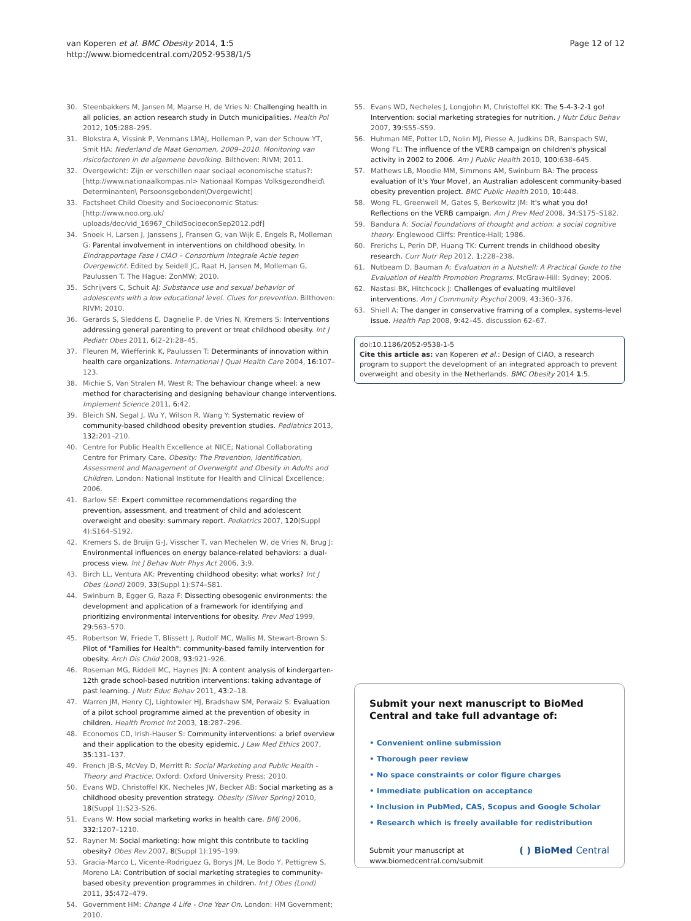van Koperen et al. BMC Obesity 2014, 1:5
http://www.biomedcentral.com/2052-9538/1/5
Page 12 of 12
30. Steenbakkers M, Jansen M, Maarse H, de Vries N: Challenging health in all policies, an action research study in Dutch municipalities. Health Pol 2012, 105: 288–295.
31. Blokstra A, Vissink P, Venmans LMAJ, Holleman P, van der Schouw YT, Smit HA: Nederland de Maat Genomen, 2009–2010. Monitoring van risicofactoren in de algemene bevolking. Bilthoven: RIVM; 2011.
32. Overgewicht: Zijn er verschillen naar sociaal economische status?: [http://www.nationaalkompas.nl> Nationaal Kompas Volksgezondheid\ Determinanten\ Persoonsgebonden\Overgewicht]
33. Factsheet Child Obesity and Socioeconomic Status: [http://www.noo.org.uk/ uploads/doc/vid_16967_ChildSocioeconSep2012.pdf]
34. Snoek H, Larsen J, Janssens J, Fransen G, van Wijk E, Engels R, Molleman G: Parental involvement in interventions on childhood obesity. In Eindrapportage Fase I CIAO – Consortium Integrale Actie tegen Overgewicht. Edited by Seidell JC, Raat H, Jansen M, Molleman G, Paulussen T. The Hague: ZonMW; 2010.
35. Schrijvers C, Schuit AJ: Substance use and sexual behavior of adolescents with a low educational level. Clues for prevention. Bilthoven: RIVM; 2010.
36. Gerards S, Sleddens E, Dagnelie P, de Vries N, Kremers S: Interventions addressing general parenting to prevent or treat childhood obesity. Int J Pediatr Obes 2011, 6(2–2):28–45.
37. Fleuren M, Wiefferink K, Paulussen T: Determinants of innovation within health care organizations. International J Qual Health Care 2004, 16: 107–123.
38. Michie S, Van Stralen M, West R: The behaviour change wheel: a new method for characterising and designing behaviour change interventions. Implement Science 2011, 6: 42.
39. Bleich SN, Segal J, Wu Y, Wilson R, Wang Y: Systematic review of community-based childhood obesity prevention studies. Pediatrics 2013, 132: 201–210.
40. Centre for Public Health Excellence at NICE; National Collaborating Centre for Primary Care. Obesity: The Prevention, Identification, Assessment and Management of Overweight and Obesity in Adults and Children. London: National Institute for Health and Clinical Excellence; 2006.
41. Barlow SE: Expert committee recommendations regarding the prevention, assessment, and treatment of child and adolescent overweight and obesity: summary report. Pediatrics 2007, 120(Suppl 4):S164–S192.
42. Kremers S, de Bruijn G-J, Visscher T, van Mechelen W, de Vries N, Brug J: Environmental influences on energy balance-related behaviors: a dual-process view. Int J Behav Nutr Phys Act 2006, 3: 9.
43. Birch LL, Ventura AK: Preventing childhood obesity: what works? Int J Obes (Lond) 2009, 33(Suppl 1):S74–S81.
44. Swinburn B, Egger G, Raza F: Dissecting obesogenic environments: the development and application of a framework for identifying and prioritizing environmental interventions for obesity. Prev Med 1999, 29: 563–570.
45. Robertson W, Friede T, Blissett J, Rudolf MC, Wallis M, Stewart-Brown S: Pilot of "Families for Health": community-based family intervention for obesity. Arch Dis Child 2008, 93: 921–926.
46. Roseman MG, Riddell MC, Haynes JN: A content analysis of kindergarten-12th grade school-based nutrition interventions: taking advantage of past learning. J Nutr Educ Behav 2011, 43: 2–18.
47. Warren JM, Henry CJ, Lightowler HJ, Bradshaw SM, Perwaiz S: Evaluation of a pilot school programme aimed at the prevention of obesity in children. Health Promot Int 2003, 18: 287–296.
48. Economos CD, Irish-Hauser S: Community interventions: a brief overview and their application to the obesity epidemic. J Law Med Ethics 2007, 35: 131–137.
49. French JB-S, McVey D, Merritt R: Social Marketing and Public Health - Theory and Practice. Oxford: Oxford University Press; 2010.
50. Evans WD, Christoffel KK, Necheles JW, Becker AB: Social marketing as a childhood obesity prevention strategy. Obesity (Silver Spring) 2010, 18(Suppl 1):S23–S26.
51. Evans W: How social marketing works in health care. BMJ 2006, 332: 1207–1210.
52. Rayner M: Social marketing: how might this contribute to tackling obesity? Obes Rev 2007, 8(Suppl 1):195–199.
53. Gracia-Marco L, Vicente-Rodriguez G, Borys JM, Le Bodo Y, Pettigrew S, Moreno LA: Contribution of social marketing strategies to community-based obesity prevention programmes in children. Int J Obes (Lond) 2011, 35: 472–479.
54. Government HM: Change 4 Life - One Year On. London: HM Government; 2010.
55. Evans WD, Necheles J, Longjohn M, Christoffel KK: The 5-4-3-2-1 go! Intervention: social marketing strategies for nutrition. J Nutr Educ Behav 2007, 39: S55–S59.
56. Huhman ME, Potter LD, Nolin MJ, Piesse A, Judkins DR, Banspach SW, Wong FL: The influence of the VERB campaign on children's physical activity in 2002 to 2006. Am J Public Health 2010, 100: 638–645.
57. Mathews LB, Moodie MM, Simmons AM, Swinburn BA: The process evaluation of It's Your Move!, an Australian adolescent community-based obesity prevention project. BMC Public Health 2010, 10: 448.
58. Wong FL, Greenwell M, Gates S, Berkowitz JM: It's what you do! Reflections on the VERB campaign. Am J Prev Med 2008, 34: S175–S182.
59. Bandura A: Social Foundations of thought and action: a social cognitive theory. Englewood Cliffs: Prentice-Hall; 1986.
60. Frerichs L, Perin DP, Huang TK: Current trends in childhood obesity research. Curr Nutr Rep 2012, 1: 228–238.
61. Nutbeam D, Bauman A: Evaluation in a Nutshell: A Practical Guide to the Evaluation of Health Promotion Programs. McGraw-Hill: Sydney; 2006.
62. Nastasi BK, Hitchcock J: Challenges of evaluating multilevel interventions. Am J Community Psychol 2009, 43: 360–376.
63. Shiell A: The danger in conservative framing of a complex, systems-level issue. Health Pap 2008, 9: 42–45. discussion 62–67.
doi:10.1186/2052-9538-1-5
Cite this article as: van Koperen et al.: Design of CIAO, a research program to support the development of an integrated approach to prevent overweight and obesity in the Netherlands. BMC Obesity 2014 1:5.
Submit your next manuscript to BioMed Central and take full advantage of:
• Convenient online submission
• Thorough peer review
• No space constraints or color figure charges
• Immediate publication on acceptance
• Inclusion in PubMed, CAS, Scopus and Google Scholar
• Research which is freely available for redistribution
Submit your manuscript at
www.biomedcentral.com/submit
( ) BioMed Central